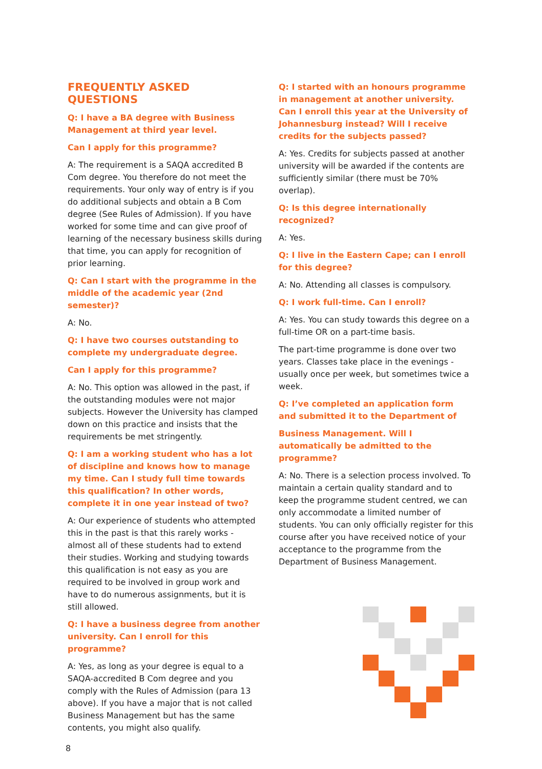FREQUENTLY ASKED QUESTIONS
Q: I have a BA degree with Business Management at third year level.
Can I apply for this programme?
A: The requirement is a SAQA accredited B Com degree. You therefore do not meet the requirements. Your only way of entry is if you do additional subjects and obtain a B Com degree (See Rules of Admission). If you have worked for some time and can give proof of learning of the necessary business skills during that time, you can apply for recognition of prior learning.
Q: Can I start with the programme in the middle of the academic year (2nd semester)?
A: No.
Q: I have two courses outstanding to complete my undergraduate degree.
Can I apply for this programme?
A: No. This option was allowed in the past, if the outstanding modules were not major subjects. However the University has clamped down on this practice and insists that the requirements be met stringently.
Q: I am a working student who has a lot of discipline and knows how to manage my time. Can I study full time towards this qualification? In other words, complete it in one year instead of two?
A: Our experience of students who attempted this in the past is that this rarely works - almost all of these students had to extend their studies. Working and studying towards this qualification is not easy as you are required to be involved in group work and have to do numerous assignments, but it is still allowed.
Q: I have a business degree from another university. Can I enroll for this programme?
A: Yes, as long as your degree is equal to a SAQA-accredited B Com degree and you comply with the Rules of Admission (para 13 above). If you have a major that is not called Business Management but has the same contents, you might also qualify.
Q: I started with an honours programme in management at another university. Can I enroll this year at the University of Johannesburg instead? Will I receive credits for the subjects passed?
A: Yes. Credits for subjects passed at another university will be awarded if the contents are sufficiently similar (there must be 70% overlap).
Q: Is this degree internationally recognized?
A: Yes.
Q: I live in the Eastern Cape; can I enroll for this degree?
A: No. Attending all classes is compulsory.
Q: I work full-time. Can I enroll?
A: Yes. You can study towards this degree on a full-time OR on a part-time basis.
The part-time programme is done over two years. Classes take place in the evenings - usually once per week, but sometimes twice a week.
Q: I’ve completed an application form and submitted it to the Department of
Business Management. Will I automatically be admitted to the programme?
A: No. There is a selection process involved. To maintain a certain quality standard and to keep the programme student centred, we can only accommodate a limited number of students. You can only officially register for this course after you have received notice of your acceptance to the programme from the Department of Business Management.
8